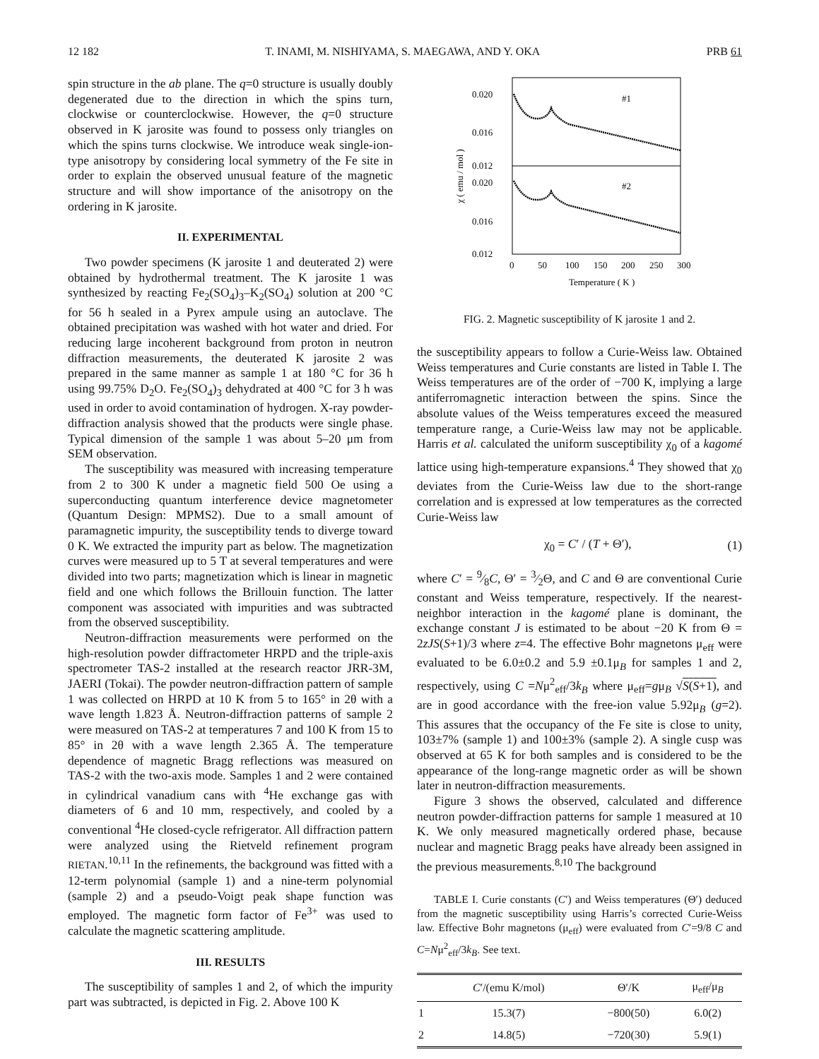12 182 T. INAMI, M. NISHIYAMA, S. MAEGAWA, AND Y. OKA PRB 61
spin structure in the ab plane. The q=0 structure is usually doubly degenerated due to the direction in which the spins turn, clockwise or counterclockwise. However, the q=0 structure observed in K jarosite was found to possess only triangles on which the spins turns clockwise. We introduce weak single-ion-type anisotropy by considering local symmetry of the Fe site in order to explain the observed unusual feature of the magnetic structure and will show importance of the anisotropy on the ordering in K jarosite.
II. EXPERIMENTAL
Two powder specimens (K jarosite 1 and deuterated 2) were obtained by hydrothermal treatment. The K jarosite 1 was synthesized by reacting Fe<sub>2</sub>(SO<sub>4</sub>)<sub>3</sub>–K<sub>2</sub>(SO<sub>4</sub>) solution at 200 °C for 56 h sealed in a Pyrex ampule using an autoclave. The obtained precipitation was washed with hot water and dried. For reducing large incoherent background from proton in neutron diffraction measurements, the deuterated K jarosite 2 was prepared in the same manner as sample 1 at 180 °C for 36 h using 99.75% D<sub>2</sub>O. Fe<sub>2</sub>(SO<sub>4</sub>)<sub>3</sub> dehydrated at 400 °C for 3 h was used in order to avoid contamination of hydrogen. X-ray powder-diffraction analysis showed that the products were single phase. Typical dimension of the sample 1 was about 5–20 μm from SEM observation.
The susceptibility was measured with increasing temperature from 2 to 300 K under a magnetic field 500 Oe using a superconducting quantum interference device magnetometer (Quantum Design: MPMS2). Due to a small amount of paramagnetic impurity, the susceptibility tends to diverge toward 0 K. We extracted the impurity part as below. The magnetization curves were measured up to 5 T at several temperatures and were divided into two parts; magnetization which is linear in magnetic field and one which follows the Brillouin function. The latter component was associated with impurities and was subtracted from the observed susceptibility.
Neutron-diffraction measurements were performed on the high-resolution powder diffractometer HRPD and the triple-axis spectrometer TAS-2 installed at the research reactor JRR-3M, JAERI (Tokai). The powder neutron-diffraction pattern of sample 1 was collected on HRPD at 10 K from 5 to 165° in 2θ with a wave length 1.823 Å. Neutron-diffraction patterns of sample 2 were measured on TAS-2 at temperatures 7 and 100 K from 15 to 85° in 2θ with a wave length 2.365 Å. The temperature dependence of magnetic Bragg reflections was measured on TAS-2 with the two-axis mode. Samples 1 and 2 were contained in cylindrical vanadium cans with <sup>4</sup>He exchange gas with diameters of 6 and 10 mm, respectively, and cooled by a conventional <sup>4</sup>He closed-cycle refrigerator. All diffraction pattern were analyzed using the Rietveld refinement program RIETAN.<sup>10,11</sup> In the refinements, the background was fitted with a 12-term polynomial (sample 1) and a nine-term polynomial (sample 2) and a pseudo-Voigt peak shape function was employed. The magnetic form factor of Fe<sup>3+</sup> was used to calculate the magnetic scattering amplitude.
III. RESULTS
The susceptibility of samples 1 and 2, of which the impurity part was subtracted, is depicted in Fig. 2. Above 100 K
0.020
0.016
0.012
0.020
0.016
0.012
#1
#2
0
50
100
150
200
250
300
Temperature ( K )
χ ( emu / mol )
FIG. 2. Magnetic susceptibility of K jarosite 1 and 2.
the susceptibility appears to follow a Curie-Weiss law. Obtained Weiss temperatures and Curie constants are listed in Table I. The Weiss temperatures are of the order of −700 K, implying a large antiferromagnetic interaction between the spins. Since the absolute values of the Weiss temperatures exceed the measured temperature range, a Curie-Weiss law may not be applicable. Harris et al. calculated the uniform susceptibility χ<sub>0</sub> of a kagomé lattice using high-temperature expansions.<sup>4</sup> They showed that χ<sub>0</sub> deviates from the Curie-Weiss law due to the short-range correlation and is expressed at low temperatures as the corrected Curie-Weiss law
χ<sub>0</sub> = C′ / (T + Θ′), (1)
where C′ = 9⁄8C, Θ′ = 3⁄2Θ, and C and Θ are conventional Curie constant and Weiss temperature, respectively. If the nearest-neighbor interaction in the kagomé plane is dominant, the exchange constant J is estimated to be about −20 K from Θ = 2zJS(S+1)/3 where z=4. The effective Bohr magnetons μ<sub>eff</sub> were evaluated to be 6.0±0.2 and 5.9 ±0.1μ<sub>B</sub> for samples 1 and 2, respectively, using C =Nμ<sup>2</sup><sub>eff</sub>/3k<sub>B</sub> where μ<sub>eff</sub>=gμ<sub>B</sub> √S(S+1), and are in good accordance with the free-ion value 5.92μ<sub>B</sub> (g=2). This assures that the occupancy of the Fe site is close to unity, 103±7% (sample 1) and 100±3% (sample 2). A single cusp was observed at 65 K for both samples and is considered to be the appearance of the long-range magnetic order as will be shown later in neutron-diffraction measurements.
Figure 3 shows the observed, calculated and difference neutron powder-diffraction patterns for sample 1 measured at 10 K. We only measured magnetically ordered phase, because nuclear and magnetic Bragg peaks have already been assigned in the previous measurements.<sup>8,10</sup> The background
TABLE I. Curie constants (C′) and Weiss temperatures (Θ′) deduced from the magnetic susceptibility using Harris’s corrected Curie-Weiss law. Effective Bohr magnetons (μ<sub>eff</sub>) were evaluated from C′=9/8 C and C=Nμ<sup>2</sup><sub>eff</sub>/3k<sub>B</sub>. See text.
| | C ′/(emu K/mol) | Θ′/K | μ<sub>eff</sub>/μ<sub>B</sub> |
| --- | --- | --- | --- |
| 1 | 15.3(7) | −800(50) | 6.0(2) |
| 2 | 14.8(5) | −720(30) | 5.9(1) |